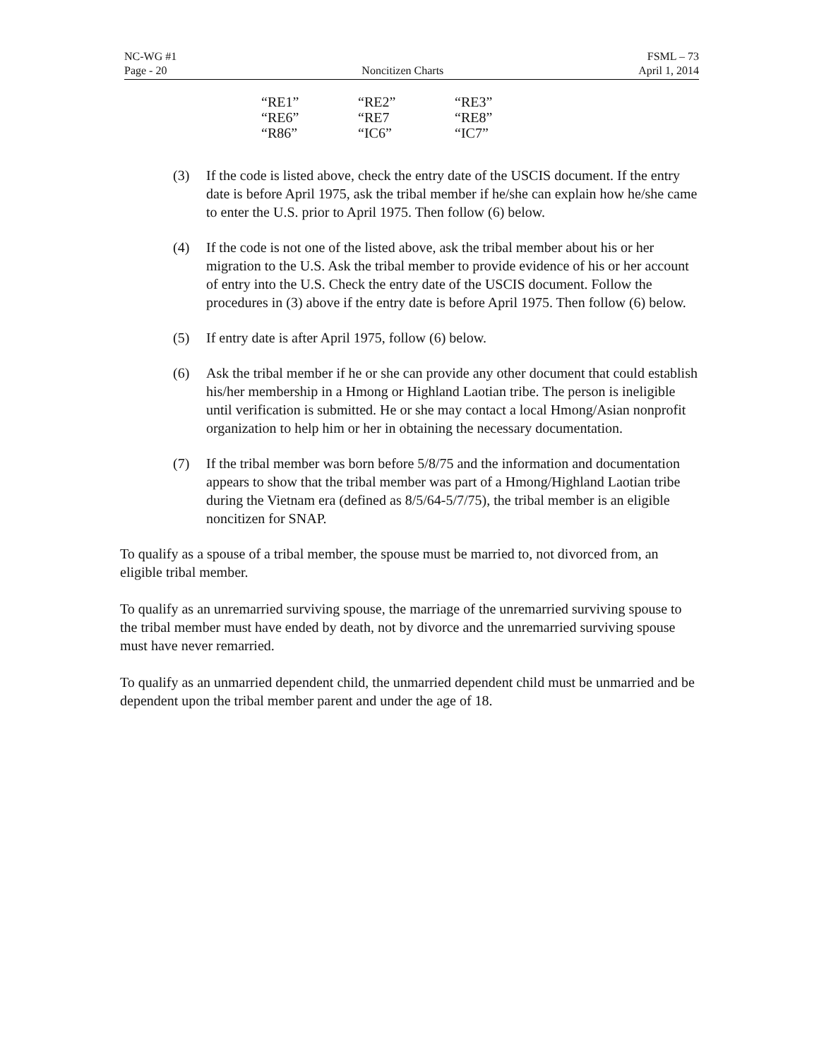NC-WG #1 FSML – 73
Page - 20 Noncitizen Charts April 1, 2014
| “RE1” | “RE2” | “RE3” |
| “RE6” | “RE7 | “RE8” |
| “R86” | “IC6” | “IC7” |
(3) If the code is listed above, check the entry date of the USCIS document. If the entry date is before April 1975, ask the tribal member if he/she can explain how he/she came to enter the U.S. prior to April 1975. Then follow (6) below.
(4) If the code is not one of the listed above, ask the tribal member about his or her migration to the U.S. Ask the tribal member to provide evidence of his or her account of entry into the U.S. Check the entry date of the USCIS document. Follow the procedures in (3) above if the entry date is before April 1975. Then follow (6) below.
(5) If entry date is after April 1975, follow (6) below.
(6) Ask the tribal member if he or she can provide any other document that could establish his/her membership in a Hmong or Highland Laotian tribe. The person is ineligible until verification is submitted. He or she may contact a local Hmong/Asian nonprofit organization to help him or her in obtaining the necessary documentation.
(7) If the tribal member was born before 5/8/75 and the information and documentation appears to show that the tribal member was part of a Hmong/Highland Laotian tribe during the Vietnam era (defined as 8/5/64-5/7/75), the tribal member is an eligible noncitizen for SNAP.
To qualify as a spouse of a tribal member, the spouse must be married to, not divorced from, an eligible tribal member.
To qualify as an unremarried surviving spouse, the marriage of the unremarried surviving spouse to the tribal member must have ended by death, not by divorce and the unremarried surviving spouse must have never remarried.
To qualify as an unmarried dependent child, the unmarried dependent child must be unmarried and be dependent upon the tribal member parent and under the age of 18.